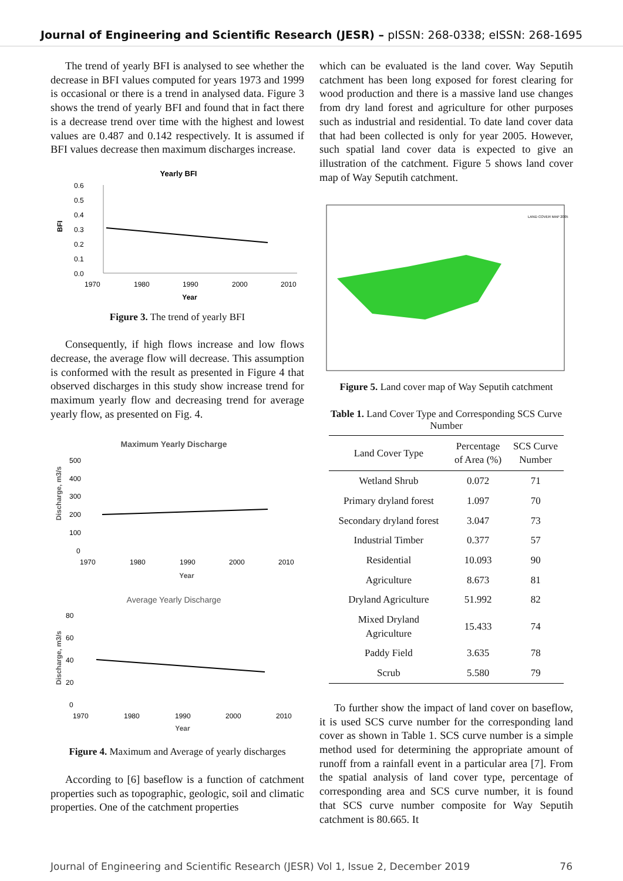Journal of Engineering and Scientific Research (JESR) – pISSN: 268-0338; eISSN: 268-1695
The trend of yearly BFI is analysed to see whether the decrease in BFI values computed for years 1973 and 1999 is occasional or there is a trend in analysed data. Figure 3 shows the trend of yearly BFI and found that in fact there is a decrease trend over time with the highest and lowest values are 0.487 and 0.142 respectively. It is assumed if BFI values decrease then maximum discharges increase.
Yearly BFI
BFI
0.6
0.5
0.4
0.3
0.2
0.1
0.0
1970
1980
1990
2000
2010
Year
Figure 3. The trend of yearly BFI
Consequently, if high flows increase and low flows decrease, the average flow will decrease. This assumption is conformed with the result as presented in Figure 4 that observed discharges in this study show increase trend for maximum yearly flow and decreasing trend for average yearly flow, as presented on Fig. 4.
Maximum Yearly Discharge
Discharge, m3/s
500
400
300
200
100
0
1970
1980
1990
2000
2010
Year
Average Yearly Discharge
Discharge, m3/s
80
60
40
20
0
1970
1980
1990
2000
2010
Year
Figure 4. Maximum and Average of yearly discharges
According to [6] baseflow is a function of catchment properties such as topographic, geologic, soil and climatic properties. One of the catchment properties
which can be evaluated is the land cover. Way Seputih catchment has been long exposed for forest clearing for wood production and there is a massive land use changes from dry land forest and agriculture for other purposes such as industrial and residential. To date land cover data that had been collected is only for year 2005. However, such spatial land cover data is expected to give an illustration of the catchment. Figure 5 shows land cover map of Way Seputih catchment.
LAND COVER MAP 2005
Figure 5. Land cover map of Way Seputih catchment
Table 1. Land Cover Type and Corresponding SCS Curve Number
| Land Cover Type | Percentage of Area (%) | SCS Curve Number |
| --- | --- | --- |
| Wetland Shrub | 0.072 | 71 |
| Primary dryland forest | 1.097 | 70 |
| Secondary dryland forest | 3.047 | 73 |
| Industrial Timber | 0.377 | 57 |
| Residential | 10.093 | 90 |
| Agriculture | 8.673 | 81 |
| Dryland Agriculture | 51.992 | 82 |
| Mixed Dryland Agriculture | 15.433 | 74 |
| Paddy Field | 3.635 | 78 |
| Scrub | 5.580 | 79 |
To further show the impact of land cover on baseflow, it is used SCS curve number for the corresponding land cover as shown in Table 1. SCS curve number is a simple method used for determining the appropriate amount of runoff from a rainfall event in a particular area [7]. From the spatial analysis of land cover type, percentage of corresponding area and SCS curve number, it is found that SCS curve number composite for Way Seputih catchment is 80.665. It
Journal of Engineering and Scientific Research (JESR) Vol 1, Issue 2, December 2019 76